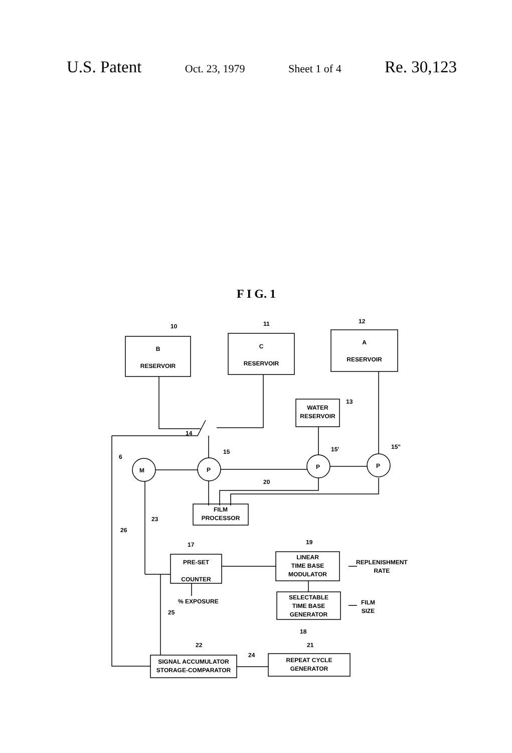U.S. Patent Oct. 23, 1979 Sheet 1 of 4 Re. 30,123
B
RESERVOIR
C
RESERVOIR
A
RESERVOIR
WATER
RESERVOIR
FILM
PROCESSOR
PRE-SET
COUNTER
LINEAR
TIME BASE
MODULATOR
SELECTABLE
TIME BASE
GENERATOR
SIGNAL ACCUMULATOR
STORAGE-COMPARATOR
REPEAT CYCLE
GENERATOR
F I G. 1
M P P P
10 11 12
13
14
15 15' 15"
6
20
23
26
17 19
REPLENISHMENT
RATE
% EXPOSURE
FILM
SIZE
25
18
22 21
24